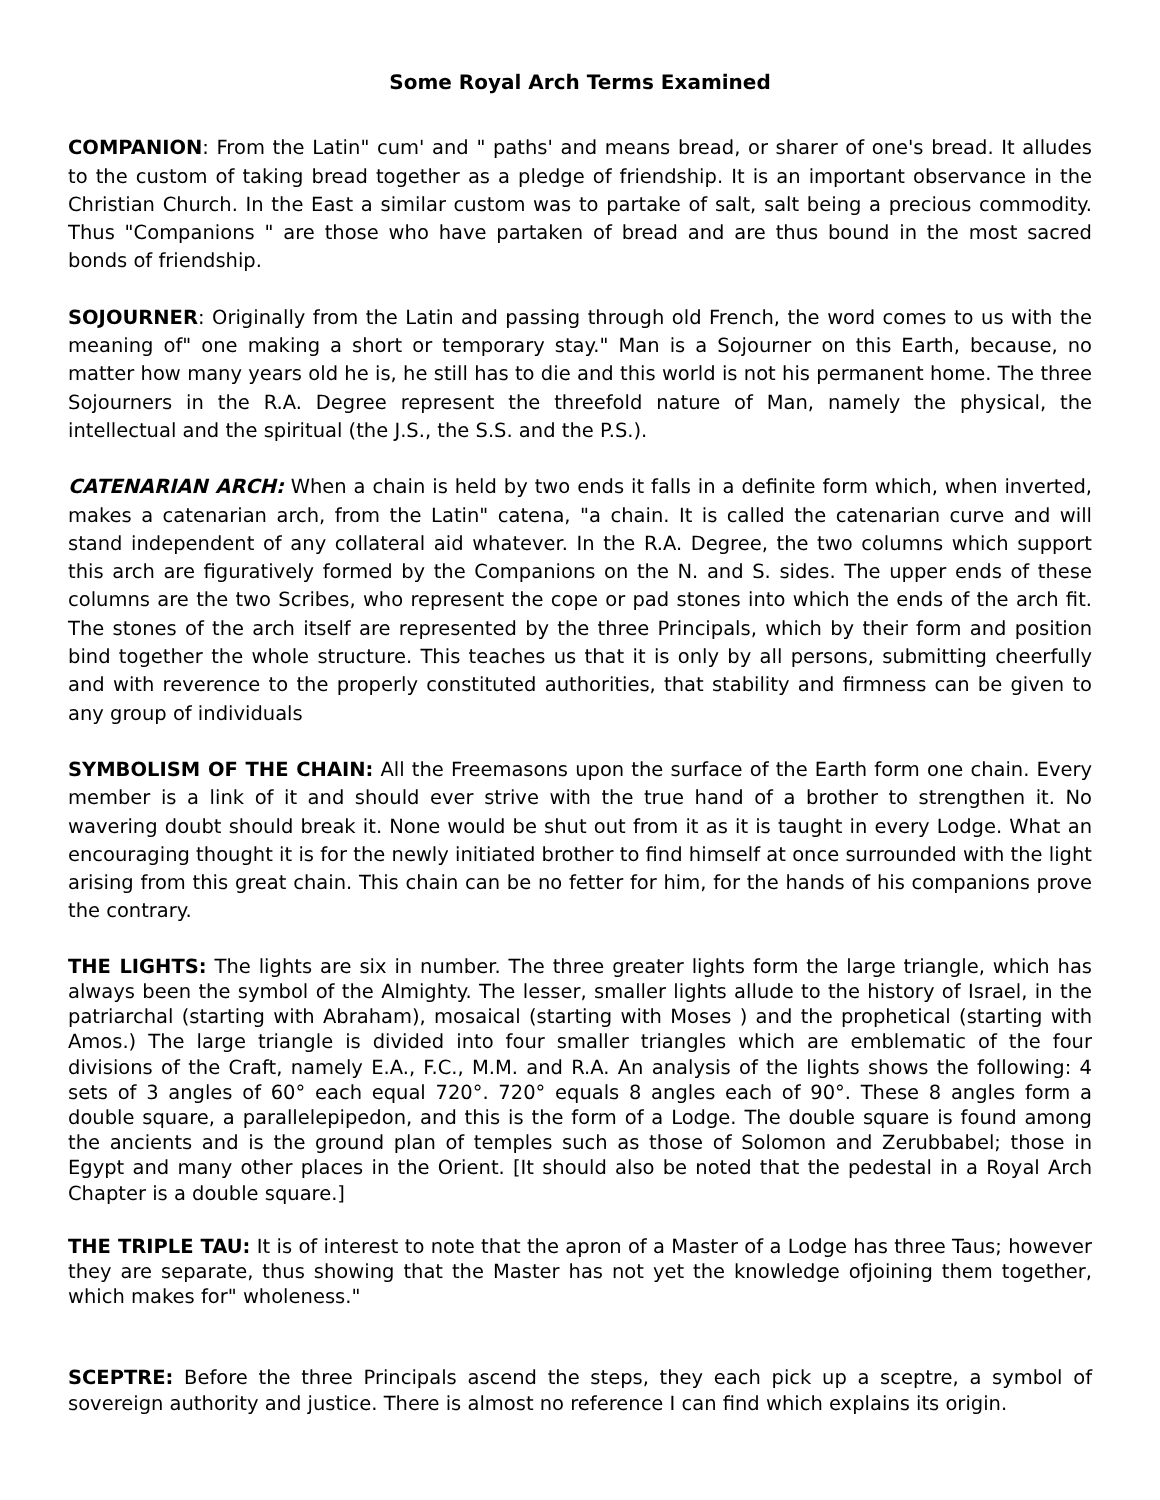Some Royal Arch Terms Examined
COMPANION: From the Latin" cum' and " paths' and means bread, or sharer of one's bread. It alludes to the custom of taking bread together as a pledge of friendship. It is an important observance in the Christian Church. In the East a similar custom was to partake of salt, salt being a precious commodity. Thus "Companions " are those who have partaken of bread and are thus bound in the most sacred bonds of friendship.
SOJOURNER: Originally from the Latin and passing through old French, the word comes to us with the meaning of" one making a short or temporary stay." Man is a Sojourner on this Earth, because, no matter how many years old he is, he still has to die and this world is not his permanent home. The three Sojourners in the R.A. Degree represent the threefold nature of Man, namely the physical, the intellectual and the spiritual (the J.S., the S.S. and the P.S.).
CATENARIAN ARCH: When a chain is held by two ends it falls in a definite form which, when inverted, makes a catenarian arch, from the Latin" catena, "a chain. It is called the catenarian curve and will stand independent of any collateral aid whatever. In the R.A. Degree, the two columns which support this arch are figuratively formed by the Companions on the N. and S. sides. The upper ends of these columns are the two Scribes, who represent the cope or pad stones into which the ends of the arch fit. The stones of the arch itself are represented by the three Principals, which by their form and position bind together the whole structure. This teaches us that it is only by all persons, submitting cheerfully and with reverence to the properly constituted authorities, that stability and firmness can be given to any group of individuals
SYMBOLISM OF THE CHAIN: All the Freemasons upon the surface of the Earth form one chain. Every member is a link of it and should ever strive with the true hand of a brother to strengthen it. No wavering doubt should break it. None would be shut out from it as it is taught in every Lodge. What an encouraging thought it is for the newly initiated brother to find himself at once surrounded with the light arising from this great chain. This chain can be no fetter for him, for the hands of his companions prove the contrary.
THE LIGHTS: The lights are six in number. The three greater lights form the large triangle, which has always been the symbol of the Almighty. The lesser, smaller lights allude to the history of Israel, in the patriarchal (starting with Abraham), mosaical (starting with Moses ) and the prophetical (starting with Amos.) The large triangle is divided into four smaller triangles which are emblematic of the four divisions of the Craft, namely E.A., F.C., M.M. and R.A. An analysis of the lights shows the following: 4 sets of 3 angles of 60° each equal 720°. 720° equals 8 angles each of 90°. These 8 angles form a double square, a parallelepipedon, and this is the form of a Lodge. The double square is found among the ancients and is the ground plan of temples such as those of Solomon and Zerubbabel; those in Egypt and many other places in the Orient. [It should also be noted that the pedestal in a Royal Arch Chapter is a double square.]
THE TRIPLE TAU: It is of interest to note that the apron of a Master of a Lodge has three Taus; however they are separate, thus showing that the Master has not yet the knowledge ofjoining them together, which makes for" wholeness."
SCEPTRE: Before the three Principals ascend the steps, they each pick up a sceptre, a symbol of sovereign authority and justice. There is almost no reference I can find which explains its origin.